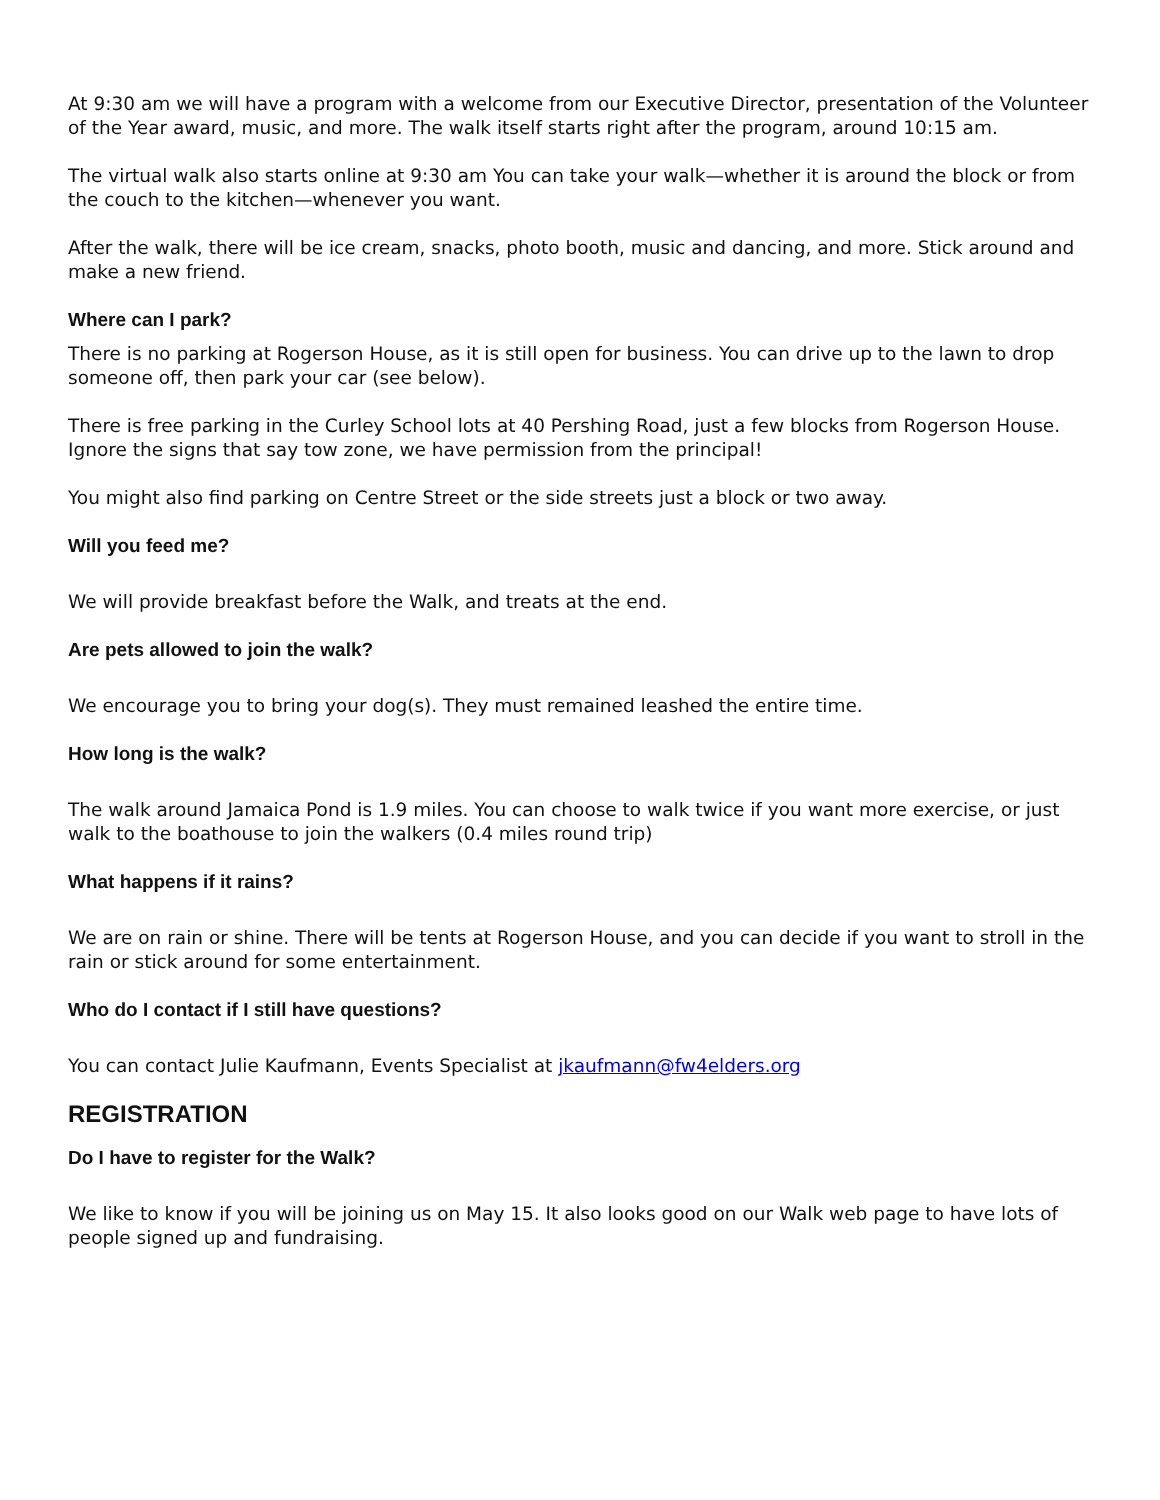At 9:30 am we will have a program with a welcome from our Executive Director, presentation of the Volunteer of the Year award, music, and more. The walk itself starts right after the program, around 10:15 am.
The virtual walk also starts online at 9:30 am You can take your walk—whether it is around the block or from the couch to the kitchen—whenever you want.
After the walk, there will be ice cream, snacks, photo booth, music and dancing, and more. Stick around and make a new friend.
Where can I park?
There is no parking at Rogerson House, as it is still open for business. You can drive up to the lawn to drop someone off, then park your car (see below).
There is free parking in the Curley School lots at 40 Pershing Road, just a few blocks from Rogerson House. Ignore the signs that say tow zone, we have permission from the principal!
You might also find parking on Centre Street or the side streets just a block or two away.
Will you feed me?
We will provide breakfast before the Walk, and treats at the end.
Are pets allowed to join the walk?
We encourage you to bring your dog(s). They must remained leashed the entire time.
How long is the walk?
The walk around Jamaica Pond is 1.9 miles. You can choose to walk twice if you want more exercise, or just walk to the boathouse to join the walkers (0.4 miles round trip)
What happens if it rains?
We are on rain or shine. There will be tents at Rogerson House, and you can decide if you want to stroll in the rain or stick around for some entertainment.
Who do I contact if I still have questions?
You can contact Julie Kaufmann, Events Specialist at jkaufmann@fw4elders.org
REGISTRATION
Do I have to register for the Walk?
We like to know if you will be joining us on May 15. It also looks good on our Walk web page to have lots of people signed up and fundraising.